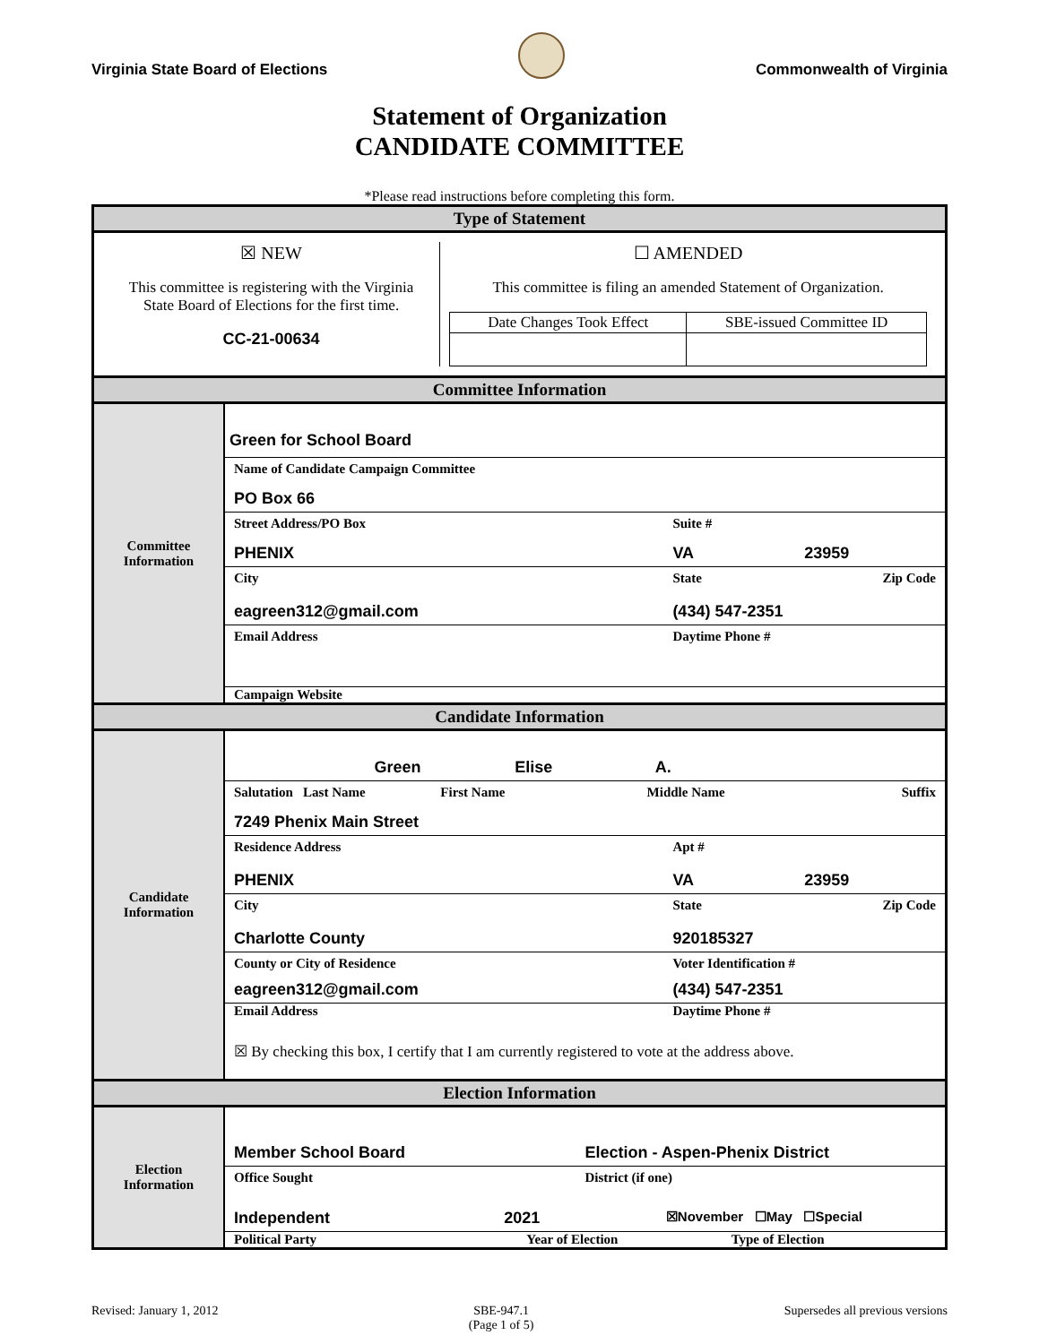Virginia State Board of Elections
Commonwealth of Virginia
Statement of Organization
CANDIDATE COMMITTEE
*Please read instructions before completing this form.
| Type of Statement | |
| ☒ NEW This committee is registering with the Virginia State Board of Elections for the first time. CC-21-00634 ☐ AMENDED This committee is filing an amended Statement of Organization. / Date Changes Took Effect / SBE-issued Committee ID / | |
| Committee Information | |
| Committee Information | Green for School Board Name of Candidate Campaign Committee PO Box 66 Street Address/PO Box Suite # PHENIX VA 23959 City State Zip Code eagreen312@gmail.com (434) 547-2351 Email Address Daytime Phone # Campaign Website |
| Candidate Information | |
| Candidate Information | Green Elise A. Salutation Last Name First Name Middle Name Suffix 7249 Phenix Main Street Residence Address Apt # PHENIX VA 23959 City State Zip Code Charlotte County 920185327 County or City of Residence Voter Identification # eagreen312@gmail.com (434) 547-2351 Email Address Daytime Phone # ☒ By checking this box, I certify that I am currently registered to vote at the address above. |
| Election Information | |
| Election Information | Member School Board Election - Aspen-Phenix District Office Sought District (if one) Independent 2021 ☒November ☐May ☐Special Political Party Year of Election Type of Election |
Revised: January 1, 2012 SBE-947.1
(Page 1 of 5) Supersedes all previous versions